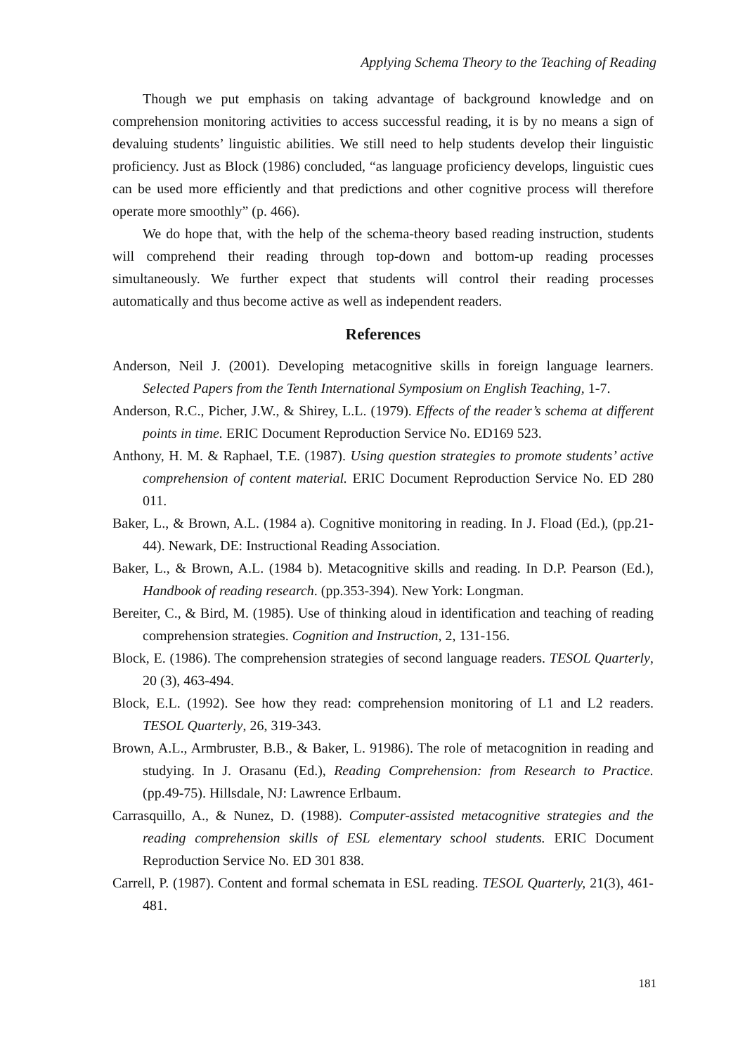Applying Schema Theory to the Teaching of Reading
Though we put emphasis on taking advantage of background knowledge and on comprehension monitoring activities to access successful reading, it is by no means a sign of devaluing students’ linguistic abilities. We still need to help students develop their linguistic proficiency. Just as Block (1986) concluded, “as language proficiency develops, linguistic cues can be used more efficiently and that predictions and other cognitive process will therefore operate more smoothly” (p. 466).
We do hope that, with the help of the schema-theory based reading instruction, students will comprehend their reading through top-down and bottom-up reading processes simultaneously. We further expect that students will control their reading processes automatically and thus become active as well as independent readers.
References
Anderson, Neil J. (2001). Developing metacognitive skills in foreign language learners. Selected Papers from the Tenth International Symposium on English Teaching, 1-7.
Anderson, R.C., Picher, J.W., & Shirey, L.L. (1979). Effects of the reader’s schema at different points in time. ERIC Document Reproduction Service No. ED169 523.
Anthony, H. M. & Raphael, T.E. (1987). Using question strategies to promote students’ active comprehension of content material. ERIC Document Reproduction Service No. ED 280 011.
Baker, L., & Brown, A.L. (1984 a). Cognitive monitoring in reading. In J. Fload (Ed.), (pp.21-44). Newark, DE: Instructional Reading Association.
Baker, L., & Brown, A.L. (1984 b). Metacognitive skills and reading. In D.P. Pearson (Ed.), Handbook of reading research. (pp.353-394). New York: Longman.
Bereiter, C., & Bird, M. (1985). Use of thinking aloud in identification and teaching of reading comprehension strategies. Cognition and Instruction, 2, 131-156.
Block, E. (1986). The comprehension strategies of second language readers. TESOL Quarterly, 20 (3), 463-494.
Block, E.L. (1992). See how they read: comprehension monitoring of L1 and L2 readers. TESOL Quarterly, 26, 319-343.
Brown, A.L., Armbruster, B.B., & Baker, L. 91986). The role of metacognition in reading and studying. In J. Orasanu (Ed.), Reading Comprehension: from Research to Practice. (pp.49-75). Hillsdale, NJ: Lawrence Erlbaum.
Carrasquillo, A., & Nunez, D. (1988). Computer-assisted metacognitive strategies and the reading comprehension skills of ESL elementary school students. ERIC Document Reproduction Service No. ED 301 838.
Carrell, P. (1987). Content and formal schemata in ESL reading. TESOL Quarterly, 21(3), 461-481.
181